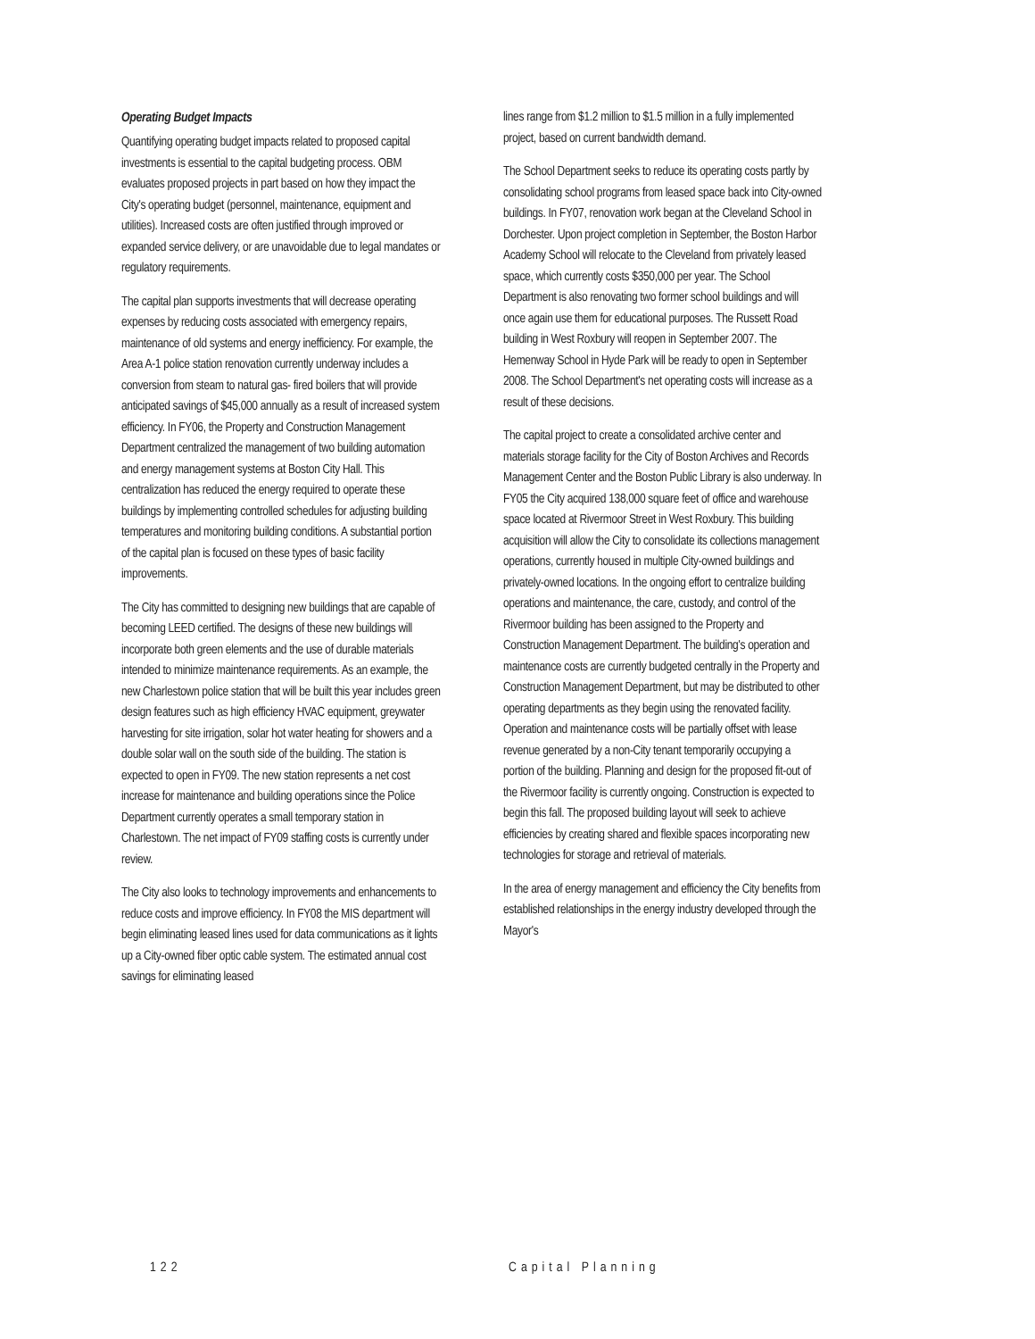Operating Budget Impacts
Quantifying operating budget impacts related to proposed capital investments is essential to the capital budgeting process. OBM evaluates proposed projects in part based on how they impact the City's operating budget (personnel, maintenance, equipment and utilities). Increased costs are often justified through improved or expanded service delivery, or are unavoidable due to legal mandates or regulatory requirements.
The capital plan supports investments that will decrease operating expenses by reducing costs associated with emergency repairs, maintenance of old systems and energy inefficiency. For example, the Area A-1 police station renovation currently underway includes a conversion from steam to natural gas- fired boilers that will provide anticipated savings of $45,000 annually as a result of increased system efficiency. In FY06, the Property and Construction Management Department centralized the management of two building automation and energy management systems at Boston City Hall. This centralization has reduced the energy required to operate these buildings by implementing controlled schedules for adjusting building temperatures and monitoring building conditions. A substantial portion of the capital plan is focused on these types of basic facility improvements.
The City has committed to designing new buildings that are capable of becoming LEED certified. The designs of these new buildings will incorporate both green elements and the use of durable materials intended to minimize maintenance requirements. As an example, the new Charlestown police station that will be built this year includes green design features such as high efficiency HVAC equipment, greywater harvesting for site irrigation, solar hot water heating for showers and a double solar wall on the south side of the building. The station is expected to open in FY09. The new station represents a net cost increase for maintenance and building operations since the Police Department currently operates a small temporary station in Charlestown. The net impact of FY09 staffing costs is currently under review.
The City also looks to technology improvements and enhancements to reduce costs and improve efficiency. In FY08 the MIS department will begin eliminating leased lines used for data communications as it lights up a City-owned fiber optic cable system. The estimated annual cost savings for eliminating leased
lines range from $1.2 million to $1.5 million in a fully implemented project, based on current bandwidth demand.
The School Department seeks to reduce its operating costs partly by consolidating school programs from leased space back into City-owned buildings. In FY07, renovation work began at the Cleveland School in Dorchester. Upon project completion in September, the Boston Harbor Academy School will relocate to the Cleveland from privately leased space, which currently costs $350,000 per year. The School Department is also renovating two former school buildings and will once again use them for educational purposes. The Russett Road building in West Roxbury will reopen in September 2007. The Hemenway School in Hyde Park will be ready to open in September 2008. The School Department's net operating costs will increase as a result of these decisions.
The capital project to create a consolidated archive center and materials storage facility for the City of Boston Archives and Records Management Center and the Boston Public Library is also underway. In FY05 the City acquired 138,000 square feet of office and warehouse space located at Rivermoor Street in West Roxbury. This building acquisition will allow the City to consolidate its collections management operations, currently housed in multiple City-owned buildings and privately-owned locations. In the ongoing effort to centralize building operations and maintenance, the care, custody, and control of the Rivermoor building has been assigned to the Property and Construction Management Department. The building's operation and maintenance costs are currently budgeted centrally in the Property and Construction Management Department, but may be distributed to other operating departments as they begin using the renovated facility. Operation and maintenance costs will be partially offset with lease revenue generated by a non-City tenant temporarily occupying a portion of the building. Planning and design for the proposed fit-out of the Rivermoor facility is currently ongoing. Construction is expected to begin this fall. The proposed building layout will seek to achieve efficiencies by creating shared and flexible spaces incorporating new technologies for storage and retrieval of materials.
In the area of energy management and efficiency the City benefits from established relationships in the energy industry developed through the Mayor's
122 Capital Planning